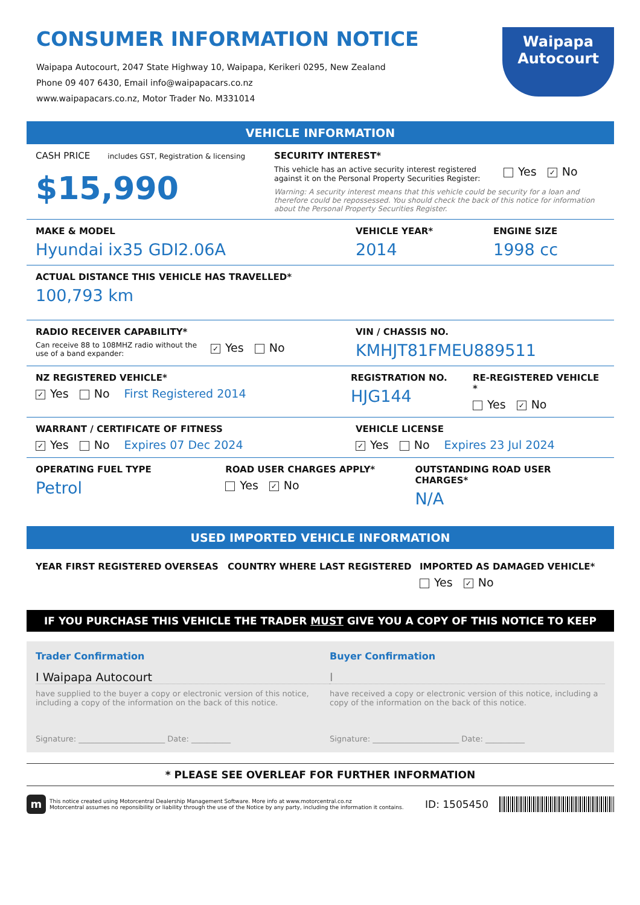CONSUMER INFORMATION NOTICE
Waipapa Autocourt, 2047 State Highway 10, Waipapa, Kerikeri 0295, New Zealand
Phone 09 407 6430, Email info@waipapacars.co.nz
www.waipapacars.co.nz, Motor Trader No. M331014
Waipapa
Autocourt
VEHICLE INFORMATION
CASH PRICE includes GST, Registration & licensing
$15,990
SECURITY INTEREST*
This vehicle has an active security interest registered against it on the Personal Property Securities Register:
Yes ✓ No
Warning: A security interest means that this vehicle could be security for a loan and therefore could be repossessed. You should check the back of this notice for information about the Personal Property Securities Register.
MAKE & MODEL
Hyundai ix35 GDI2.06A
VEHICLE YEAR*
2014
ENGINE SIZE
1998 cc
ACTUAL DISTANCE THIS VEHICLE HAS TRAVELLED*
100,793 km
RADIO RECEIVER CAPABILITY*
Can receive 88 to 108MHZ radio without the use of a band expander:
✓ Yes No
VIN / CHASSIS NO.
KMHJT81FMEU889511
NZ REGISTERED VEHICLE*
✓ Yes No First Registered 2014
REGISTRATION NO.
HJG144
RE-REGISTERED VEHICLE *
Yes ✓ No
WARRANT / CERTIFICATE OF FITNESS
✓ Yes No Expires 07 Dec 2024
VEHICLE LICENSE
✓ Yes No Expires 23 Jul 2024
OPERATING FUEL TYPE
Petrol
ROAD USER CHARGES APPLY*
Yes ✓ No
OUTSTANDING ROAD USER CHARGES*
N/A
USED IMPORTED VEHICLE INFORMATION
YEAR FIRST REGISTERED OVERSEAS COUNTRY WHERE LAST REGISTERED IMPORTED AS DAMAGED VEHICLE*
Yes ✓ No
IF YOU PURCHASE THIS VEHICLE THE TRADER MUST GIVE YOU A COPY OF THIS NOTICE TO KEEP
Trader Confirmation
I Waipapa Autocourt
have supplied to the buyer a copy or electronic version of this notice, including a copy of the information on the back of this notice.
Signature: ______________________ Date: __________
Buyer Confirmation
I
have received a copy or electronic version of this notice, including a copy of the information on the back of this notice.
Signature: ______________________ Date: __________
* PLEASE SEE OVERLEAF FOR FURTHER INFORMATION
m
This notice created using Motorcentral Dealership Management Software. More info at www.motorcentral.co.nz
Motorcentral assumes no reponsibility or liability through the use of the Notice by any party, including the information it contains.
ID: 1505450